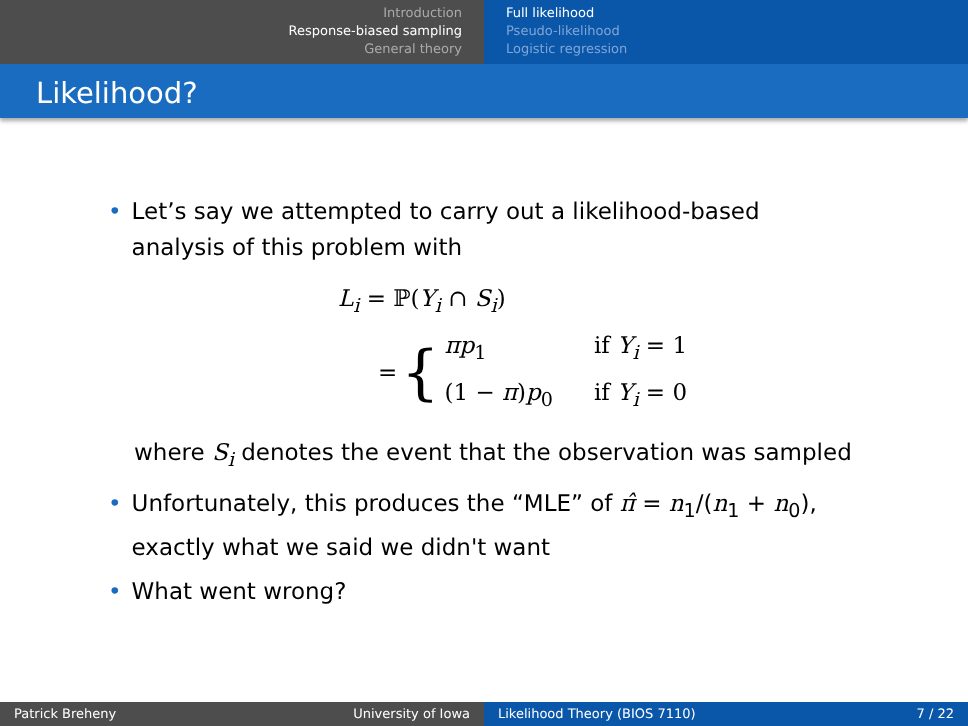Introduction
Response-biased sampling
General theory
Full likelihood
Pseudo-likelihood
Logistic regression
Likelihood?
• Let’s say we attempted to carry out a likelihood-based
analysis of this problem with
L<sub>i</sub> = ℙ(Y<sub>i</sub> ∩ S<sub>i</sub>)
= {
| πp<sub>1</sub> | if Y<sub>i</sub> = 1 |
| (1 − π ) p<sub>0</sub> | if Y<sub>i</sub> = 0 |
where S<sub>i</sub> denotes the event that the observation was sampled
• Unfortunately, this produces the “MLE” of π̂ = n<sub>1</sub>/(n<sub>1</sub> + n<sub>0</sub>),
exactly what we said we didn't want
• What went wrong?
Patrick Breheny University of Iowa Likelihood Theory (BIOS 7110) 7 / 22